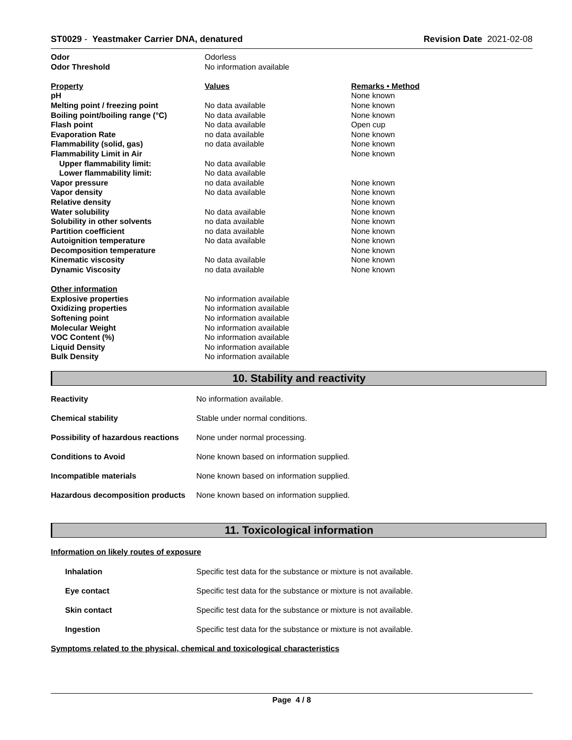ST0029 - Yeastmaker Carrier DNA, denatured Revision Date 2021-02-08
| Odor | Odorless | |
| Odor Threshold | No information available | |
| Property | Values | Remarks • Method |
| pH | | None known |
| Melting point / freezing point | No data available | None known |
| Boiling point/boiling range (°C) | No data available | None known |
| Flash point | No data available | Open cup |
| Evaporation Rate | no data available | None known |
| Flammability (solid, gas) | no data available | None known |
| Flammability Limit in Air | | None known |
| Upper flammability limit: | No data available | |
| Lower flammability limit: | No data available | |
| Vapor pressure | no data available | None known |
| Vapor density | No data available | None known |
| Relative density | | None known |
| Water solubility | No data available | None known |
| Solubility in other solvents | no data available | None known |
| Partition coefficient | no data available | None known |
| Autoignition temperature | No data available | None known |
| Decomposition temperature | | None known |
| Kinematic viscosity | No data available | None known |
| Dynamic Viscosity | no data available | None known |
| Other information | | |
| Explosive properties | No information available | |
| Oxidizing properties | No information available | |
| Softening point | No information available | |
| Molecular Weight | No information available | |
| VOC Content (%) | No information available | |
| Liquid Density | No information available | |
| Bulk Density | No information available | |
10. Stability and reactivity
| Reactivity | No information available. |
| Chemical stability | Stable under normal conditions. |
| Possibility of hazardous reactions | None under normal processing. |
| Conditions to Avoid | None known based on information supplied. |
| Incompatible materials | None known based on information supplied. |
| Hazardous decomposition products | None known based on information supplied. |
11. Toxicological information
Information on likely routes of exposure
| Inhalation | Specific test data for the substance or mixture is not available. |
| Eye contact | Specific test data for the substance or mixture is not available. |
| Skin contact | Specific test data for the substance or mixture is not available. |
| Ingestion | Specific test data for the substance or mixture is not available. |
Symptoms related to the physical, chemical and toxicological characteristics
Page 4 / 8